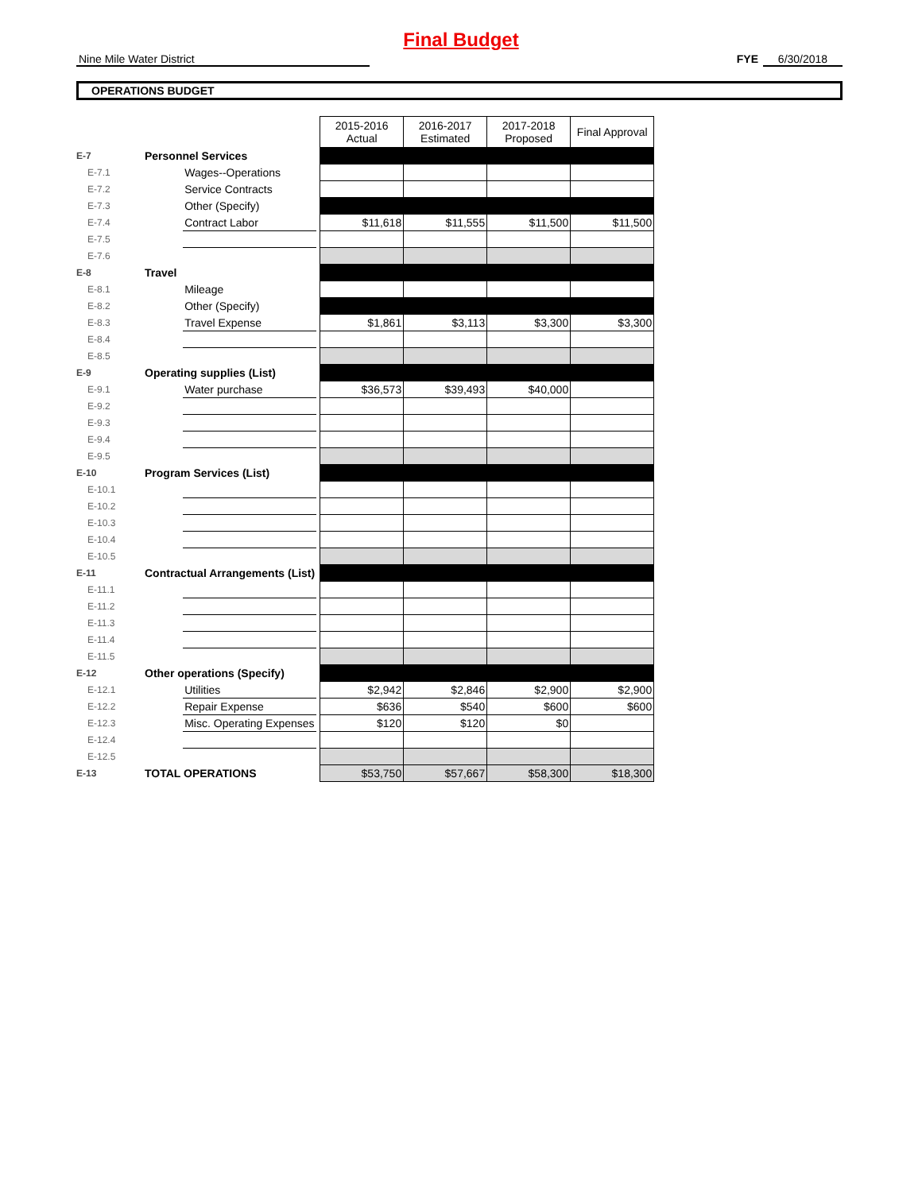Final Budget
Nine Mile Water District FYE 6/30/2018
OPERATIONS BUDGET
| | | | | 2015-2016 Actual | 2016-2017 Estimated | 2017-2018 Proposed | Final Approval |
| E-7 | Personnel Services | | | | | | |
| E-7.1 | | Wages--Operations | | | | | |
| E-7.2 | | Service Contracts | | | | | |
| E-7.3 | | Other (Specify) | | | | | |
| E-7.4 | | Contract Labor | | $11,618 | $11,555 | $11,500 | $11,500 |
| E-7.5 | | | | | | | |
| E-7.6 | | | | | | | |
| E-8 | Travel | | | | | | |
| E-8.1 | | Mileage | | | | | |
| E-8.2 | | Other (Specify) | | | | | |
| E-8.3 | | Travel Expense | | $1,861 | $3,113 | $3,300 | $3,300 |
| E-8.4 | | | | | | | |
| E-8.5 | | | | | | | |
| E-9 | Operating supplies (List) | | | | | | |
| E-9.1 | | Water purchase | | $36,573 | $39,493 | $40,000 | |
| E-9.2 | | | | | | | |
| E-9.3 | | | | | | | |
| E-9.4 | | | | | | | |
| E-9.5 | | | | | | | |
| E-10 | Program Services (List) | | | | | | |
| E-10.1 | | | | | | | |
| E-10.2 | | | | | | | |
| E-10.3 | | | | | | | |
| E-10.4 | | | | | | | |
| E-10.5 | | | | | | | |
| E-11 | Contractual Arrangements (List) | | | | | | |
| E-11.1 | | | | | | | |
| E-11.2 | | | | | | | |
| E-11.3 | | | | | | | |
| E-11.4 | | | | | | | |
| E-11.5 | | | | | | | |
| E-12 | Other operations (Specify) | | | | | | |
| E-12.1 | | Utilities | | $2,942 | $2,846 | $2,900 | $2,900 |
| E-12.2 | | Repair Expense | | $636 | $540 | $600 | $600 |
| E-12.3 | | Misc. Operating Expenses | | $120 | $120 | $0 | |
| E-12.4 | | | | | | | |
| E-12.5 | | | | | | | |
| E-13 | TOTAL OPERATIONS | | | $53,750 | $57,667 | $58,300 | $18,300 |